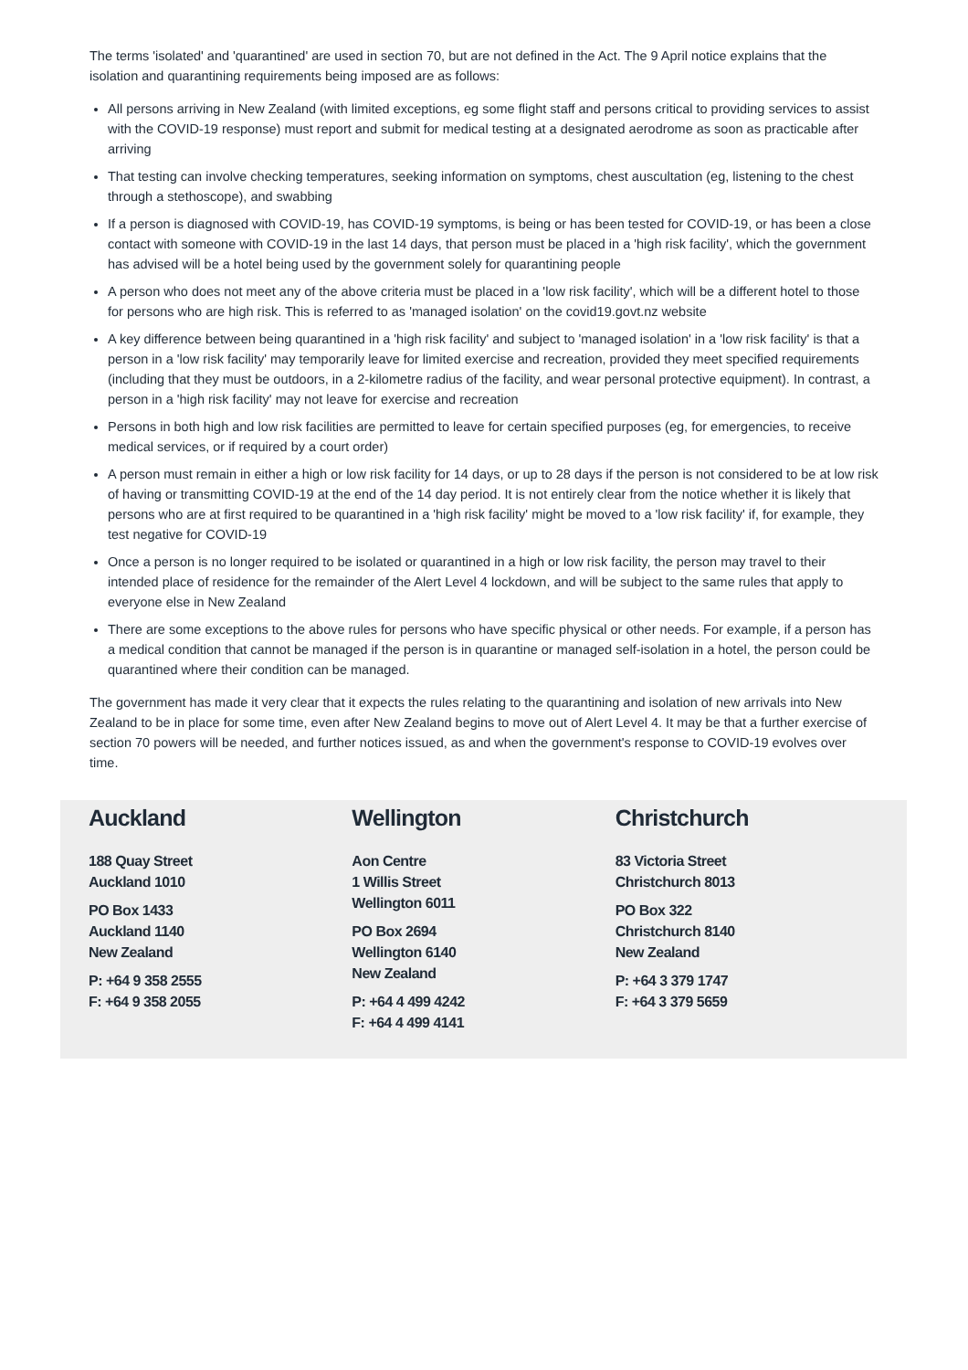The terms 'isolated' and 'quarantined' are used in section 70, but are not defined in the Act. The 9 April notice explains that the isolation and quarantining requirements being imposed are as follows:
All persons arriving in New Zealand (with limited exceptions, eg some flight staff and persons critical to providing services to assist with the COVID-19 response) must report and submit for medical testing at a designated aerodrome as soon as practicable after arriving
That testing can involve checking temperatures, seeking information on symptoms, chest auscultation (eg, listening to the chest through a stethoscope), and swabbing
If a person is diagnosed with COVID-19, has COVID-19 symptoms, is being or has been tested for COVID-19, or has been a close contact with someone with COVID-19 in the last 14 days, that person must be placed in a 'high risk facility', which the government has advised will be a hotel being used by the government solely for quarantining people
A person who does not meet any of the above criteria must be placed in a 'low risk facility', which will be a different hotel to those for persons who are high risk. This is referred to as 'managed isolation' on the covid19.govt.nz website
A key difference between being quarantined in a 'high risk facility' and subject to 'managed isolation' in a 'low risk facility' is that a person in a 'low risk facility' may temporarily leave for limited exercise and recreation, provided they meet specified requirements (including that they must be outdoors, in a 2-kilometre radius of the facility, and wear personal protective equipment). In contrast, a person in a 'high risk facility' may not leave for exercise and recreation
Persons in both high and low risk facilities are permitted to leave for certain specified purposes (eg, for emergencies, to receive medical services, or if required by a court order)
A person must remain in either a high or low risk facility for 14 days, or up to 28 days if the person is not considered to be at low risk of having or transmitting COVID-19 at the end of the 14 day period. It is not entirely clear from the notice whether it is likely that persons who are at first required to be quarantined in a 'high risk facility' might be moved to a 'low risk facility' if, for example, they test negative for COVID-19
Once a person is no longer required to be isolated or quarantined in a high or low risk facility, the person may travel to their intended place of residence for the remainder of the Alert Level 4 lockdown, and will be subject to the same rules that apply to everyone else in New Zealand
There are some exceptions to the above rules for persons who have specific physical or other needs. For example, if a person has a medical condition that cannot be managed if the person is in quarantine or managed self-isolation in a hotel, the person could be quarantined where their condition can be managed.
The government has made it very clear that it expects the rules relating to the quarantining and isolation of new arrivals into New Zealand to be in place for some time, even after New Zealand begins to move out of Alert Level 4. It may be that a further exercise of section 70 powers will be needed, and further notices issued, as and when the government's response to COVID-19 evolves over time.
Auckland
188 Quay Street
Auckland 1010
PO Box 1433
Auckland 1140
New Zealand
P: +64 9 358 2555
F: +64 9 358 2055
Wellington
Aon Centre
1 Willis Street
Wellington 6011
PO Box 2694
Wellington 6140
New Zealand
P: +64 4 499 4242
F: +64 4 499 4141
Christchurch
83 Victoria Street
Christchurch 8013
PO Box 322
Christchurch 8140
New Zealand
P: +64 3 379 1747
F: +64 3 379 5659